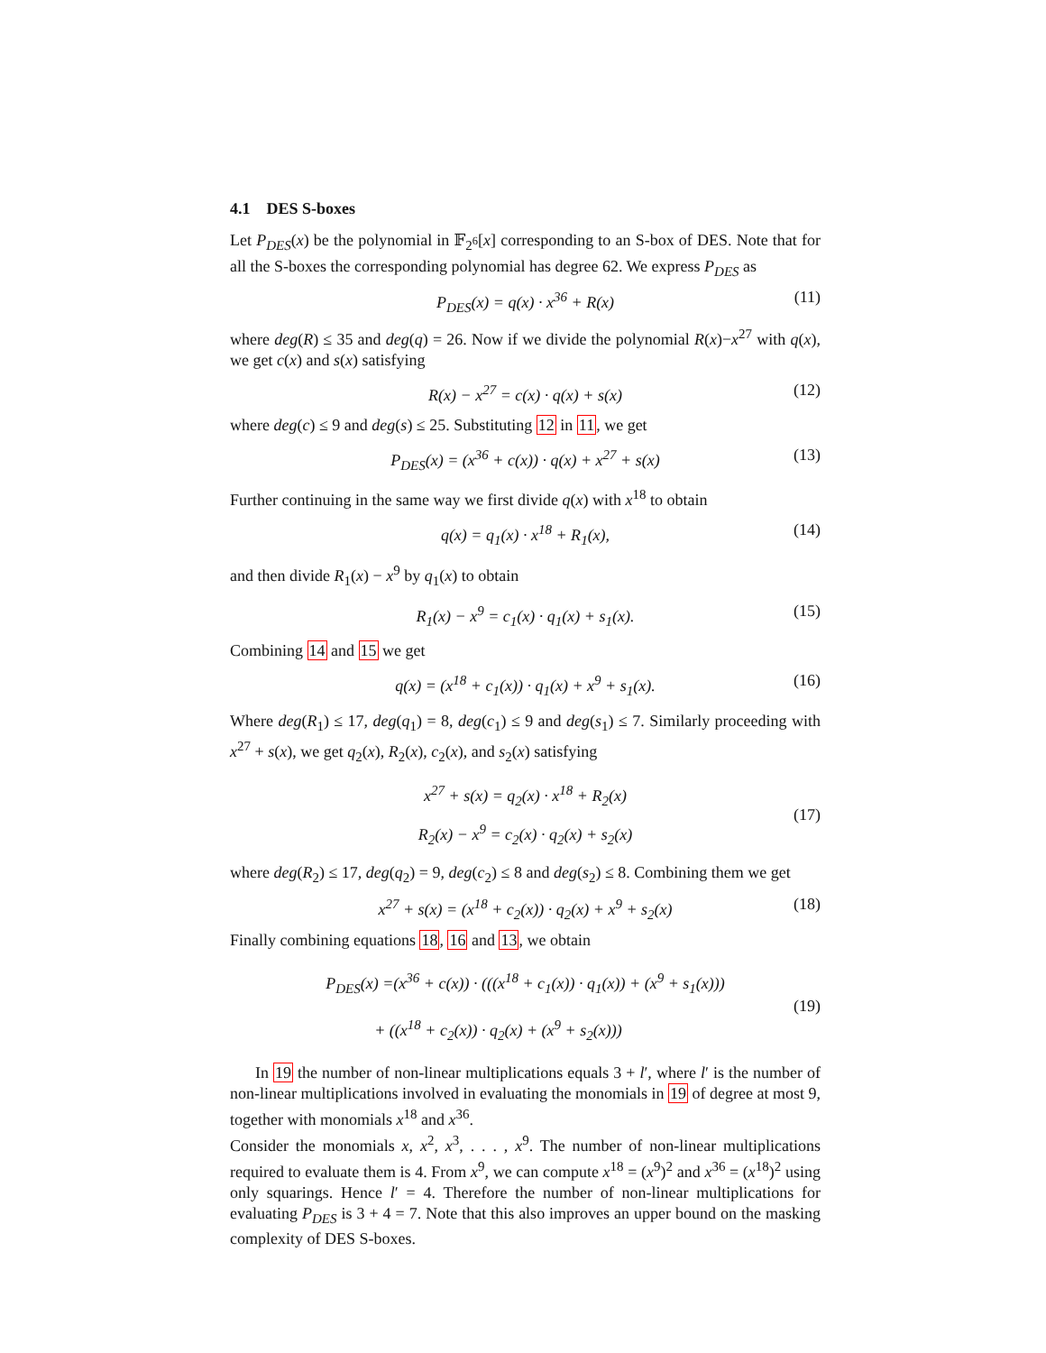4.1 DES S-boxes
Let P<sub>DES</sub>(x) be the polynomial in 𝔽<sub>2<sup>6</sup></sub>[x] corresponding to an S-box of DES. Note that for all the S-boxes the corresponding polynomial has degree 62. We express P<sub>DES</sub> as
P<sub>DES</sub>(x) = q(x) · x<sup>36</sup> + R(x) (11)
where deg(R) ≤ 35 and deg(q) = 26. Now if we divide the polynomial R(x)−x<sup>27</sup> with q(x), we get c(x) and s(x) satisfying
R(x) − x<sup>27</sup> = c(x) · q(x) + s(x) (12)
where deg(c) ≤ 9 and deg(s) ≤ 25. Substituting 12 in 11, we get
P<sub>DES</sub>(x) = (x<sup>36</sup> + c(x)) · q(x) + x<sup>27</sup> + s(x) (13)
Further continuing in the same way we first divide q(x) with x<sup>18</sup> to obtain
q(x) = q<sub>1</sub>(x) · x<sup>18</sup> + R<sub>1</sub>(x), (14)
and then divide R<sub>1</sub>(x) − x<sup>9</sup> by q<sub>1</sub>(x) to obtain
R<sub>1</sub>(x) − x<sup>9</sup> = c<sub>1</sub>(x) · q<sub>1</sub>(x) + s<sub>1</sub>(x). (15)
Combining 14 and 15 we get
q(x) = (x<sup>18</sup> + c<sub>1</sub>(x)) · q<sub>1</sub>(x) + x<sup>9</sup> + s<sub>1</sub>(x). (16)
Where deg(R<sub>1</sub>) ≤ 17, deg(q<sub>1</sub>) = 8, deg(c<sub>1</sub>) ≤ 9 and deg(s<sub>1</sub>) ≤ 7. Similarly proceeding with x<sup>27</sup> + s(x), we get q<sub>2</sub>(x), R<sub>2</sub>(x), c<sub>2</sub>(x), and s<sub>2</sub>(x) satisfying
x<sup>27</sup> + s(x) = q<sub>2</sub>(x) · x<sup>18</sup> + R<sub>2</sub>(x)
R<sub>2</sub>(x) − x<sup>9</sup> = c<sub>2</sub>(x) · q<sub>2</sub>(x) + s<sub>2</sub>(x) (17)
where deg(R<sub>2</sub>) ≤ 17, deg(q<sub>2</sub>) = 9, deg(c<sub>2</sub>) ≤ 8 and deg(s<sub>2</sub>) ≤ 8. Combining them we get
x<sup>27</sup> + s(x) = (x<sup>18</sup> + c<sub>2</sub>(x)) · q<sub>2</sub>(x) + x<sup>9</sup> + s<sub>2</sub>(x) (18)
Finally combining equations 18, 16 and 13, we obtain
P<sub>DES</sub>(x) =(x<sup>36</sup> + c(x)) · (((x<sup>18</sup> + c<sub>1</sub>(x)) · q<sub>1</sub>(x)) + (x<sup>9</sup> + s<sub>1</sub>(x)))
+ ((x<sup>18</sup> + c<sub>2</sub>(x)) · q<sub>2</sub>(x) + (x<sup>9</sup> + s<sub>2</sub>(x))) (19)
In 19 the number of non-linear multiplications equals 3 + l′, where l′ is the number of non-linear multiplications involved in evaluating the monomials in 19 of degree at most 9, together with monomials x<sup>18</sup> and x<sup>36</sup>.
Consider the monomials x, x<sup>2</sup>, x<sup>3</sup>, . . . , x<sup>9</sup>. The number of non-linear multiplications required to evaluate them is 4. From x<sup>9</sup>, we can compute x<sup>18</sup> = (x<sup>9</sup>)<sup>2</sup> and x<sup>36</sup> = (x<sup>18</sup>)<sup>2</sup> using only squarings. Hence l′ = 4. Therefore the number of non-linear multiplications for evaluating P<sub>DES</sub> is 3 + 4 = 7. Note that this also improves an upper bound on the masking complexity of DES S-boxes.